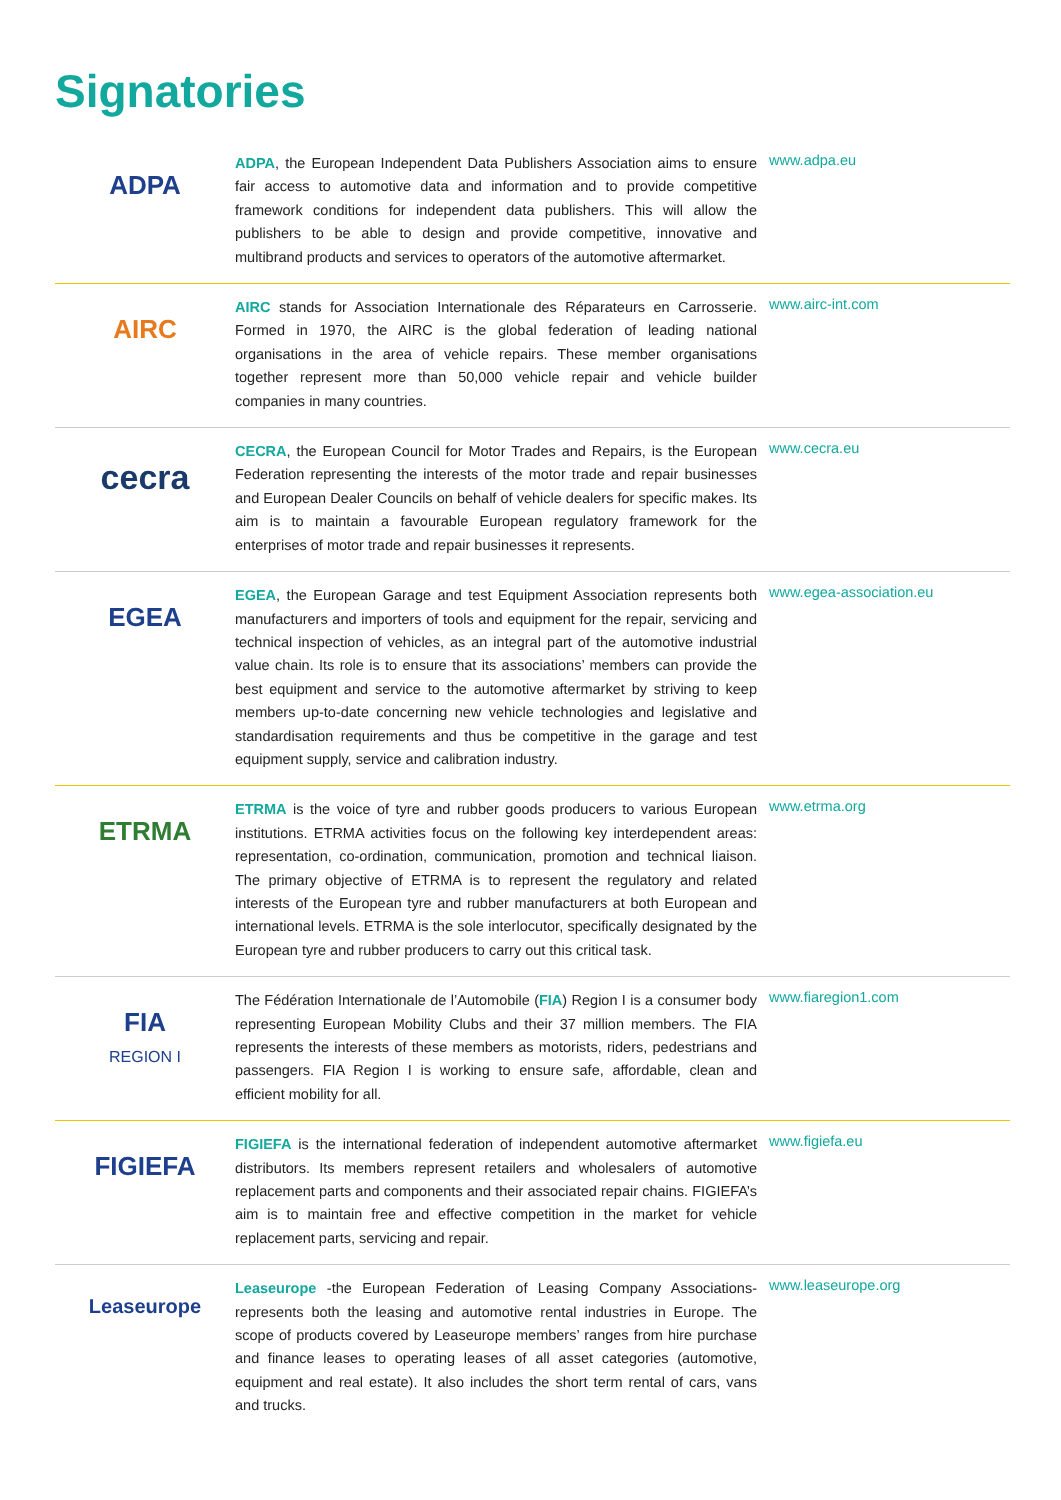Signatories
ADPA
ADPA, the European Independent Data Publishers Association aims to ensure fair access to automotive data and information and to provide competitive framework conditions for independent data publishers. This will allow the publishers to be able to design and provide competitive, innovative and multibrand products and services to operators of the automotive aftermarket.
www.adpa.eu
AIRC
AIRC stands for Association Internationale des Réparateurs en Carrosserie. Formed in 1970, the AIRC is the global federation of leading national organisations in the area of vehicle repairs. These member organisations together represent more than 50,000 vehicle repair and vehicle builder companies in many countries.
www.airc-int.com
cecra
CECRA, the European Council for Motor Trades and Repairs, is the European Federation representing the interests of the motor trade and repair businesses and European Dealer Councils on behalf of vehicle dealers for specific makes. Its aim is to maintain a favourable European regulatory framework for the enterprises of motor trade and repair businesses it represents.
www.cecra.eu
EGEA
EGEA, the European Garage and test Equipment Association represents both manufacturers and importers of tools and equipment for the repair, servicing and technical inspection of vehicles, as an integral part of the automotive industrial value chain. Its role is to ensure that its associations’ members can provide the best equipment and service to the automotive aftermarket by striving to keep members up-to-date concerning new vehicle technologies and legislative and standardisation requirements and thus be competitive in the garage and test equipment supply, service and calibration industry.
www.egea-association.eu
ETRMA
ETRMA is the voice of tyre and rubber goods producers to various European institutions. ETRMA activities focus on the following key interdependent areas: representation, co-ordination, communication, promotion and technical liaison. The primary objective of ETRMA is to represent the regulatory and related interests of the European tyre and rubber manufacturers at both European and international levels. ETRMA is the sole interlocutor, specifically designated by the European tyre and rubber producers to carry out this critical task.
www.etrma.org
FIA
REGION I
The Fédération Internationale de l’Automobile (FIA) Region I is a consumer body representing European Mobility Clubs and their 37 million members. The FIA represents the interests of these members as motorists, riders, pedestrians and passengers. FIA Region I is working to ensure safe, affordable, clean and efficient mobility for all.
www.fiaregion1.com
FIGIEFA
FIGIEFA is the international federation of independent automotive aftermarket distributors. Its members represent retailers and wholesalers of automotive replacement parts and components and their associated repair chains. FIGIEFA’s aim is to maintain free and effective competition in the market for vehicle replacement parts, servicing and repair.
www.figiefa.eu
Leaseurope
Leaseurope -the European Federation of Leasing Company Associations- represents both the leasing and automotive rental industries in Europe. The scope of products covered by Leaseurope members’ ranges from hire purchase and finance leases to operating leases of all asset categories (automotive, equipment and real estate). It also includes the short term rental of cars, vans and trucks.
www.leaseurope.org